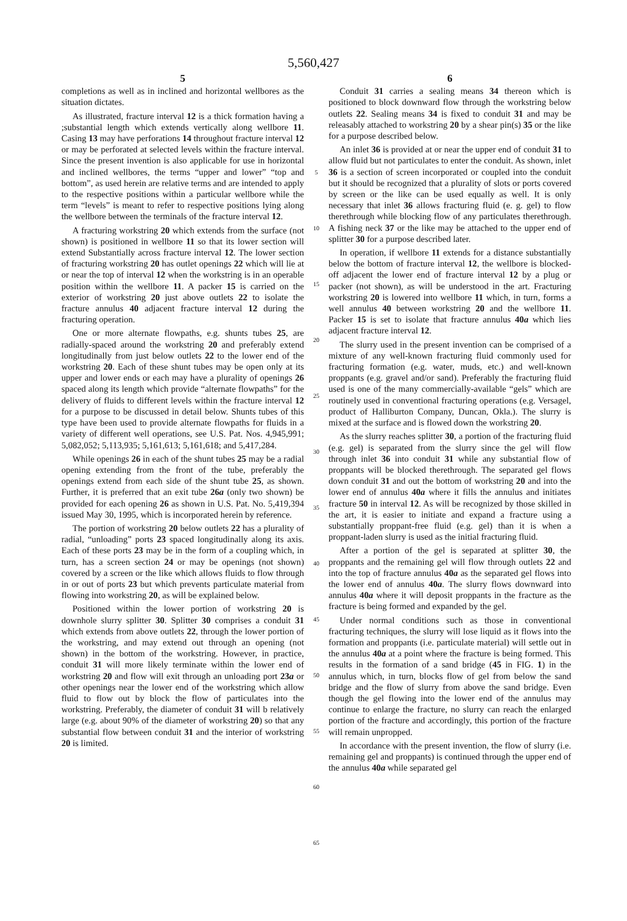5,560,427
5
completions as well as in inclined and horizontal wellbores as the situation dictates.
As illustrated, fracture interval 12 is a thick formation having a ;substantial length which extends vertically along wellbore 11. Casing 13 may have perforations 14 throughout fracture interval 12 or may be perforated at selected levels within the fracture interval. Since the present invention is also applicable for use in horizontal and inclined wellbores, the terms “upper and lower” “top and bottom”, as used herein are relative terms and are intended to apply to the respective positions within a particular wellbore while the term “levels” is meant to refer to respective positions lying along the wellbore between the terminals of the fracture interval 12.
A fracturing workstring 20 which extends from the surface (not shown) is positioned in wellbore 11 so that its lower section will extend Substantially across fracture interval 12. The lower section of fracturing workstring 20 has outlet openings 22 which will lie at or near the top of interval 12 when the workstring is in an operable position within the wellbore 11. A packer 15 is carried on the exterior of workstring 20 just above outlets 22 to isolate the fracture annulus 40 adjacent fracture interval 12 during the fracturing operation.
One or more alternate flowpaths, e.g. shunts tubes 25, are radially-spaced around the workstring 20 and preferably extend longitudinally from just below outlets 22 to the lower end of the workstring 20. Each of these shunt tubes may be open only at its upper and lower ends or each may have a plurality of openings 26 spaced along its length which provide “alternate flowpaths” for the delivery of fluids to different levels within the fracture interval 12 for a purpose to be discussed in detail below. Shunts tubes of this type have been used to provide alternate flowpaths for fluids in a variety of different well operations, see U.S. Pat. Nos. 4,945,991; 5,082,052; 5,113,935; 5,161,613; 5,161,618; and 5,417,284.
While openings 26 in each of the shunt tubes 25 may be a radial opening extending from the front of the tube, preferably the openings extend from each side of the shunt tube 25, as shown. Further, it is preferred that an exit tube 26a (only two shown) be provided for each opening 26 as shown in U.S. Pat. No. 5,419,394 issued May 30, 1995, which is incorporated herein by reference.
The portion of workstring 20 below outlets 22 has a plurality of radial, “unloading” ports 23 spaced longitudinally along its axis. Each of these ports 23 may be in the form of a coupling which, in turn, has a screen section 24 or may be openings (not shown) covered by a screen or the like which allows fluids to flow through in or out of ports 23 but which prevents particulate material from flowing into workstring 20, as will be explained below.
Positioned within the lower portion of workstring 20 is downhole slurry splitter 30. Splitter 30 comprises a conduit 31 which extends from above outlets 22, through the lower portion of the workstring, and may extend out through an opening (not shown) in the bottom of the workstring. However, in practice, conduit 31 will more likely terminate within the lower end of workstring 20 and flow will exit through an unloading port 23a or other openings near the lower end of the workstring which allow fluid to flow out by block the flow of particulates into the workstring. Preferably, the diameter of conduit 31 will b relatively large (e.g. about 90% of the diameter of workstring 20) so that any substantial flow between conduit 31 and the interior of workstring 20 is limited.
5
10
15
20
25
30
35
40
45
50
55
60
65
6
Conduit 31 carries a sealing means 34 thereon which is positioned to block downward flow through the workstring below outlets 22. Sealing means 34 is fixed to conduit 31 and may be releasably attached to workstring 20 by a shear pin(s) 35 or the like for a purpose described below.
An inlet 36 is provided at or near the upper end of conduit 31 to allow fluid but not particulates to enter the conduit. As shown, inlet 36 is a section of screen incorporated or coupled into the conduit but it should be recognized that a plurality of slots or ports covered by screen or the like can be used equally as well. It is only necessary that inlet 36 allows fracturing fluid (e. g. gel) to flow therethrough while blocking flow of any particulates therethrough. A fishing neck 37 or the like may be attached to the upper end of splitter 30 for a purpose described later.
In operation, if wellbore 11 extends for a distance substantially below the bottom of fracture interval 12, the wellbore is blocked-off adjacent the lower end of fracture interval 12 by a plug or packer (not shown), as will be understood in the art. Fracturing workstring 20 is lowered into wellbore 11 which, in turn, forms a well annulus 40 between workstring 20 and the wellbore 11. Packer 15 is set to isolate that fracture annulus 40a which lies adjacent fracture interval 12.
The slurry used in the present invention can be comprised of a mixture of any well-known fracturing fluid commonly used for fracturing formation (e.g. water, muds, etc.) and well-known proppants (e.g. gravel and/or sand). Preferably the fracturing fluid used is one of the many commercially-available “gels” which are routinely used in conventional fracturing operations (e.g. Versagel, product of Halliburton Company, Duncan, Okla.). The slurry is mixed at the surface and is flowed down the workstring 20.
As the slurry reaches splitter 30, a portion of the fracturing fluid (e.g. gel) is separated from the slurry since the gel will flow through inlet 36 into conduit 31 while any substantial flow of proppants will be blocked therethrough. The separated gel flows down conduit 31 and out the bottom of workstring 20 and into the lower end of annulus 40a where it fills the annulus and initiates fracture 50 in interval 12. As will be recognized by those skilled in the art, it is easier to initiate and expand a fracture using a substantially proppant-free fluid (e.g. gel) than it is when a proppant-laden slurry is used as the initial fracturing fluid.
After a portion of the gel is separated at splitter 30, the proppants and the remaining gel will flow through outlets 22 and into the top of fracture annulus 40a as the separated gel flows into the lower end of annulus 40a. The slurry flows downward into annulus 40a where it will deposit proppants in the fracture as the fracture is being formed and expanded by the gel.
Under normal conditions such as those in conventional fracturing techniques, the slurry will lose liquid as it flows into the formation and proppants (i.e. particulate material) will settle out in the annulus 40a at a point where the fracture is being formed. This results in the formation of a sand bridge (45 in FIG. 1) in the annulus which, in turn, blocks flow of gel from below the sand bridge and the flow of slurry from above the sand bridge. Even though the gel flowing into the lower end of the annulus may continue to enlarge the fracture, no slurry can reach the enlarged portion of the fracture and accordingly, this portion of the fracture will remain unpropped.
In accordance with the present invention, the flow of slurry (i.e. remaining gel and proppants) is continued through the upper end of the annulus 40a while separated gel